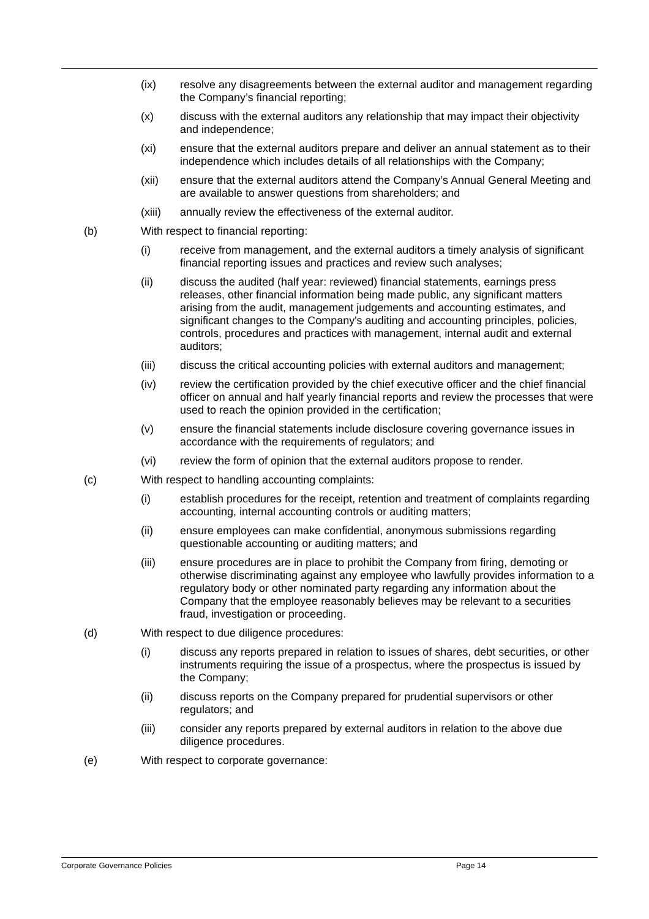(ix) resolve any disagreements between the external auditor and management regarding the Company’s financial reporting;
(x) discuss with the external auditors any relationship that may impact their objectivity and independence;
(xi) ensure that the external auditors prepare and deliver an annual statement as to their independence which includes details of all relationships with the Company;
(xii) ensure that the external auditors attend the Company’s Annual General Meeting and are available to answer questions from shareholders; and
(xiii)
annually review the effectiveness of the external auditor.
(b) With respect to financial reporting:
(i) receive from management, and the external auditors a timely analysis of significant financial reporting issues and practices and review such analyses;
(ii) discuss the audited (half year: reviewed) financial statements, earnings press releases, other financial information being made public, any significant matters arising from the audit, management judgements and accounting estimates, and significant changes to the Company's auditing and accounting principles, policies, controls, procedures and practices with management, internal audit and external auditors;
(iii) discuss the critical accounting policies with external auditors and management;
(iv) review the certification provided by the chief executive officer and the chief financial officer on annual and half yearly financial reports and review the processes that were used to reach the opinion provided in the certification;
(v) ensure the financial statements include disclosure covering governance issues in accordance with the requirements of regulators; and
(vi) review the form of opinion that the external auditors propose to render.
(c) With respect to handling accounting complaints:
(i) establish procedures for the receipt, retention and treatment of complaints regarding accounting, internal accounting controls or auditing matters;
(ii) ensure employees can make confidential, anonymous submissions regarding questionable accounting or auditing matters; and
(iii) ensure procedures are in place to prohibit the Company from firing, demoting or otherwise discriminating against any employee who lawfully provides information to a regulatory body or other nominated party regarding any information about the Company that the employee reasonably believes may be relevant to a securities fraud, investigation or proceeding.
(d) With respect to due diligence procedures:
(i) discuss any reports prepared in relation to issues of shares, debt securities, or other instruments requiring the issue of a prospectus, where the prospectus is issued by the Company;
(ii) discuss reports on the Company prepared for prudential supervisors or other regulators; and
(iii) consider any reports prepared by external auditors in relation to the above due diligence procedures.
(e) With respect to corporate governance:
Corporate Governance Policies Page 14